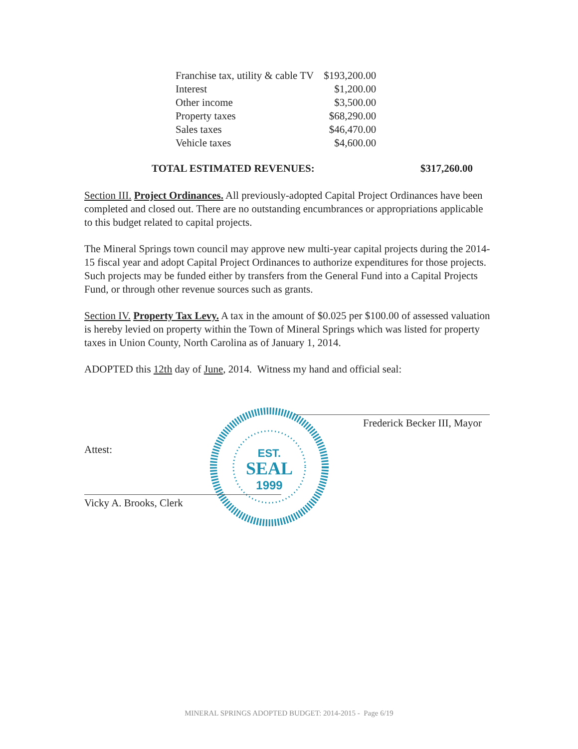| Franchise tax, utility & cable TV | $193,200.00 |
| Interest | $1,200.00 |
| Other income | $3,500.00 |
| Property taxes | $68,290.00 |
| Sales taxes | $46,470.00 |
| Vehicle taxes | $4,600.00 |
TOTAL ESTIMATED REVENUES: $317,260.00
Section III. Project Ordinances. All previously-adopted Capital Project Ordinances have been completed and closed out. There are no outstanding encumbrances or appropriations applicable to this budget related to capital projects.
The Mineral Springs town council may approve new multi-year capital projects during the 2014-15 fiscal year and adopt Capital Project Ordinances to authorize expenditures for those projects. Such projects may be funded either by transfers from the General Fund into a Capital Projects Fund, or through other revenue sources such as grants.
Section IV. Property Tax Levy. A tax in the amount of $0.025 per $100.00 of assessed valuation is hereby levied on property within the Town of Mineral Springs which was listed for property taxes in Union County, North Carolina as of January 1, 2014.
ADOPTED this 12th day of June, 2014. Witness my hand and official seal:
Frederick Becker III, Mayor
Attest:
EST.
SEAL
1999
Vicky A. Brooks, Clerk
MINERAL SPRINGS ADOPTED BUDGET: 2014-2015 - Page 6/19